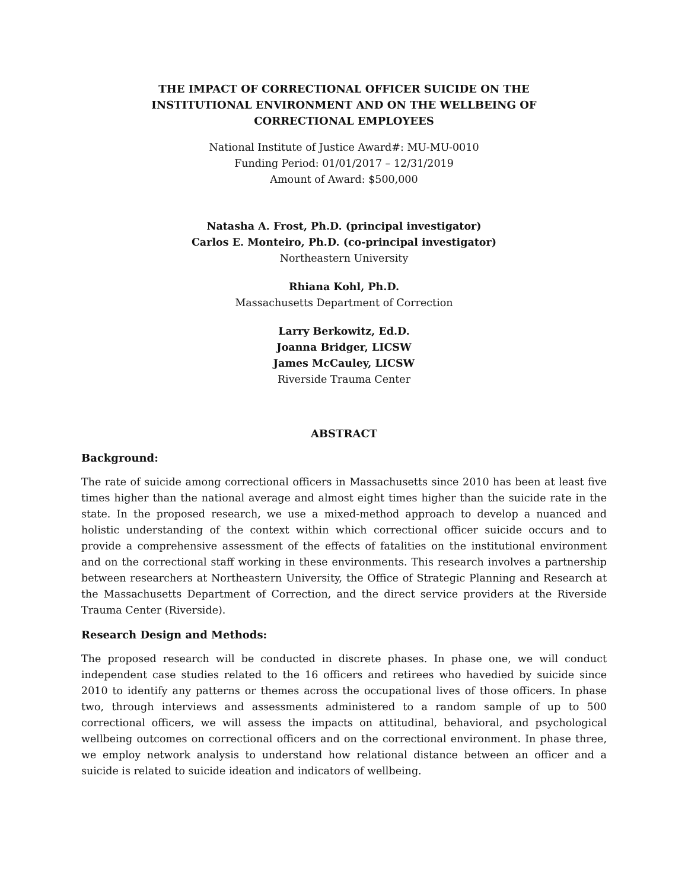THE IMPACT OF CORRECTIONAL OFFICER SUICIDE ON THE
INSTITUTIONAL ENVIRONMENT AND ON THE WELLBEING OF
CORRECTIONAL EMPLOYEES
National Institute of Justice Award#: MU-MU-0010
Funding Period: 01/01/2017 – 12/31/2019
Amount of Award: $500,000
Natasha A. Frost, Ph.D. (principal investigator)
Carlos E. Monteiro, Ph.D. (co-principal investigator)
Northeastern University
Rhiana Kohl, Ph.D.
Massachusetts Department of Correction
Larry Berkowitz, Ed.D.
Joanna Bridger, LICSW
James McCauley, LICSW
Riverside Trauma Center
ABSTRACT
Background:
The rate of suicide among correctional officers in Massachusetts since 2010 has been at least five times higher than the national average and almost eight times higher than the suicide rate in the state. In the proposed research, we use a mixed-method approach to develop a nuanced and holistic understanding of the context within which correctional officer suicide occurs and to provide a comprehensive assessment of the effects of fatalities on the institutional environment and on the correctional staff working in these environments. This research involves a partnership between researchers at Northeastern University, the Office of Strategic Planning and Research at the Massachusetts Department of Correction, and the direct service providers at the Riverside Trauma Center (Riverside).
Research Design and Methods:
The proposed research will be conducted in discrete phases. In phase one, we will conduct independent case studies related to the 16 officers and retirees who havedied by suicide since 2010 to identify any patterns or themes across the occupational lives of those officers. In phase two, through interviews and assessments administered to a random sample of up to 500 correctional officers, we will assess the impacts on attitudinal, behavioral, and psychological wellbeing outcomes on correctional officers and on the correctional environment. In phase three, we employ network analysis to understand how relational distance between an officer and a suicide is related to suicide ideation and indicators of wellbeing.